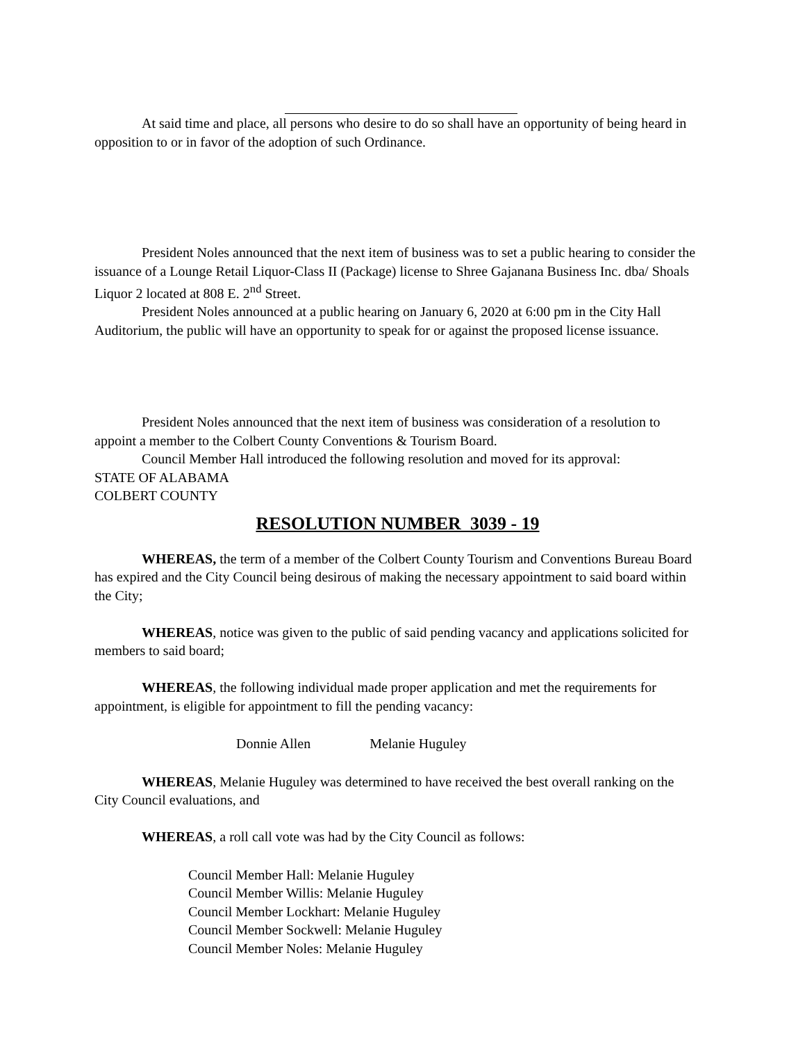At said time and place, all persons who desire to do so shall have an opportunity of being heard in opposition to or in favor of the adoption of such Ordinance.
President Noles announced that the next item of business was to set a public hearing to consider the issuance of a Lounge Retail Liquor-Class II (Package) license to Shree Gajanana Business Inc. dba/ Shoals Liquor 2 located at 808 E. 2<sup>nd</sup> Street.
President Noles announced at a public hearing on January 6, 2020 at 6:00 pm in the City Hall Auditorium, the public will have an opportunity to speak for or against the proposed license issuance.
President Noles announced that the next item of business was consideration of a resolution to appoint a member to the Colbert County Conventions & Tourism Board.
Council Member Hall introduced the following resolution and moved for its approval:
STATE OF ALABAMA
COLBERT COUNTY
RESOLUTION NUMBER 3039 - 19
WHEREAS, the term of a member of the Colbert County Tourism and Conventions Bureau Board has expired and the City Council being desirous of making the necessary appointment to said board within the City;
WHEREAS, notice was given to the public of said pending vacancy and applications solicited for members to said board;
WHEREAS, the following individual made proper application and met the requirements for appointment, is eligible for appointment to fill the pending vacancy:
Donnie Allen Melanie Huguley
WHEREAS, Melanie Huguley was determined to have received the best overall ranking on the City Council evaluations, and
WHEREAS, a roll call vote was had by the City Council as follows:
Council Member Hall: Melanie Huguley
Council Member Willis: Melanie Huguley
Council Member Lockhart: Melanie Huguley
Council Member Sockwell: Melanie Huguley
Council Member Noles: Melanie Huguley